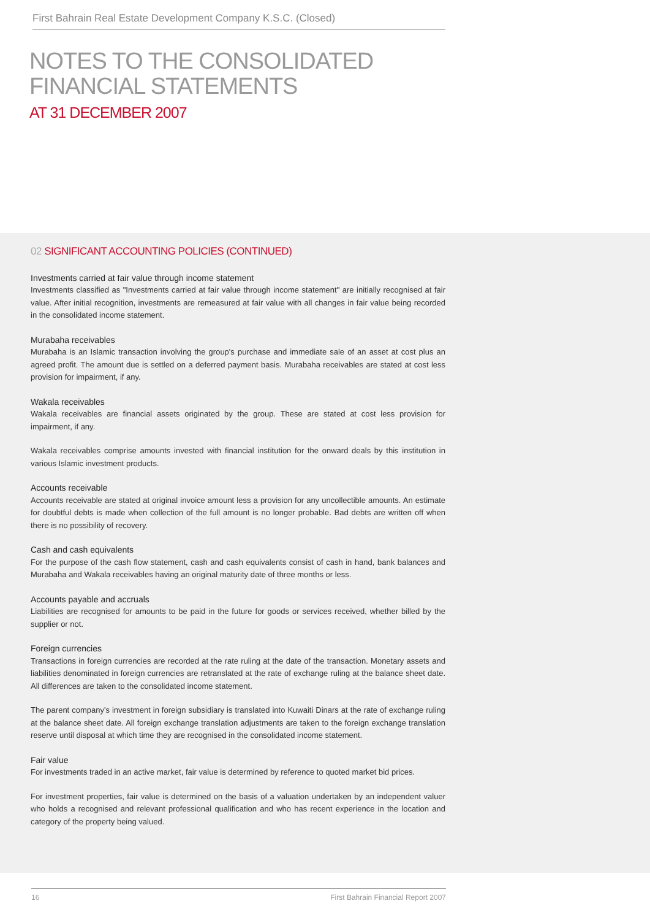First Bahrain Real Estate Development Company K.S.C. (Closed)
NOTES TO THE CONSOLIDATED
FINANCIAL STATEMENTS
AT 31 DECEMBER 2007
02 SIGNIFICANT ACCOUNTING POLICIES (CONTINUED)
Investments carried at fair value through income statement
Investments classified as "Investments carried at fair value through income statement" are initially recognised at fair value. After initial recognition, investments are remeasured at fair value with all changes in fair value being recorded in the consolidated income statement.
Murabaha receivables
Murabaha is an Islamic transaction involving the group's purchase and immediate sale of an asset at cost plus an agreed profit. The amount due is settled on a deferred payment basis. Murabaha receivables are stated at cost less provision for impairment, if any.
Wakala receivables
Wakala receivables are financial assets originated by the group. These are stated at cost less provision for impairment, if any.
Wakala receivables comprise amounts invested with financial institution for the onward deals by this institution in various Islamic investment products.
Accounts receivable
Accounts receivable are stated at original invoice amount less a provision for any uncollectible amounts. An estimate for doubtful debts is made when collection of the full amount is no longer probable. Bad debts are written off when there is no possibility of recovery.
Cash and cash equivalents
For the purpose of the cash flow statement, cash and cash equivalents consist of cash in hand, bank balances and Murabaha and Wakala receivables having an original maturity date of three months or less.
Accounts payable and accruals
Liabilities are recognised for amounts to be paid in the future for goods or services received, whether billed by the supplier or not.
Foreign currencies
Transactions in foreign currencies are recorded at the rate ruling at the date of the transaction. Monetary assets and liabilities denominated in foreign currencies are retranslated at the rate of exchange ruling at the balance sheet date. All differences are taken to the consolidated income statement.
The parent company's investment in foreign subsidiary is translated into Kuwaiti Dinars at the rate of exchange ruling at the balance sheet date. All foreign exchange translation adjustments are taken to the foreign exchange translation reserve until disposal at which time they are recognised in the consolidated income statement.
Fair value
For investments traded in an active market, fair value is determined by reference to quoted market bid prices.
For investment properties, fair value is determined on the basis of a valuation undertaken by an independent valuer who holds a recognised and relevant professional qualification and who has recent experience in the location and category of the property being valued.
16 First Bahrain Financial Report 2007